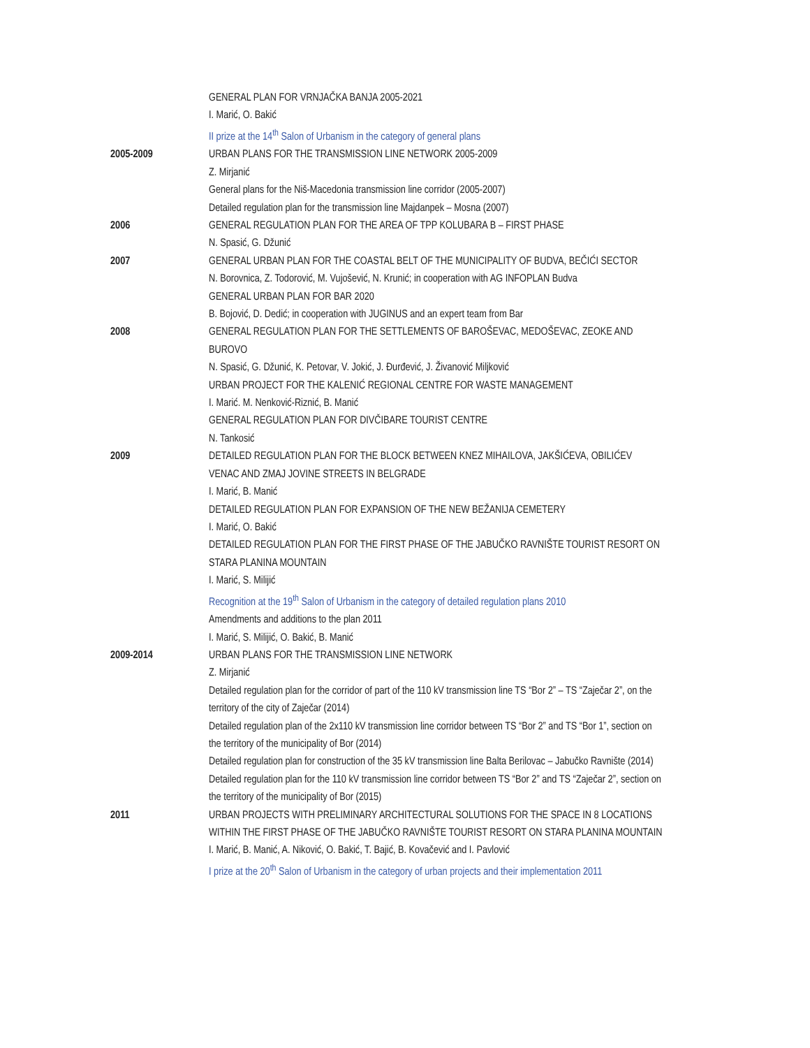GENERAL PLAN FOR VRNJAČKA BANJA 2005-2021
I. Marić, O. Bakić
II prize at the 14<sup>th</sup> Salon of Urbanism in the category of general plans
2005-2009 URBAN PLANS FOR THE TRANSMISSION LINE NETWORK 2005-2009
Z. Mirjanić
General plans for the Niš-Macedonia transmission line corridor (2005-2007)
Detailed regulation plan for the transmission line Majdanpek – Mosna (2007)
2006 GENERAL REGULATION PLAN FOR THE AREA OF TPP KOLUBARA B – FIRST PHASE
N. Spasić, G. Džunić
2007 GENERAL URBAN PLAN FOR THE COASTAL BELT OF THE MUNICIPALITY OF BUDVA, BEČIĆI SECTOR
N. Borovnica, Z. Todorović, M. Vujošević, N. Krunić; in cooperation with AG INFOPLAN Budva
GENERAL URBAN PLAN FOR BAR 2020
B. Bojović, D. Dedić; in cooperation with JUGINUS and an expert team from Bar
2008 GENERAL REGULATION PLAN FOR THE SETTLEMENTS OF BAROŠEVAC, MEDOŠEVAC, ZEOKE AND BUROVO
N. Spasić, G. Džunić, K. Petovar, V. Jokić, J. Đurđević, J. Živanović Miljković
URBAN PROJECT FOR THE KALENIĆ REGIONAL CENTRE FOR WASTE MANAGEMENT
I. Marić. M. Nenković-Riznić, B. Manić
GENERAL REGULATION PLAN FOR DIVČIBARE TOURIST CENTRE
N. Tankosić
2009 DETAILED REGULATION PLAN FOR THE BLOCK BETWEEN KNEZ MIHAILOVA, JAKŠIĆEVA, OBILIĆEV VENAC AND ZMAJ JOVINE STREETS IN BELGRADE
I. Marić, B. Manić
DETAILED REGULATION PLAN FOR EXPANSION OF THE NEW BEŽANIJA CEMETERY
I. Marić, O. Bakić
DETAILED REGULATION PLAN FOR THE FIRST PHASE OF THE JABUČKO RAVNIŠTE TOURIST RESORT ON STARA PLANINA MOUNTAIN
I. Marić, S. Milijić
Recognition at the 19<sup>th</sup> Salon of Urbanism in the category of detailed regulation plans 2010
Amendments and additions to the plan 2011
I. Marić, S. Milijić, O. Bakić, B. Manić
2009-2014 URBAN PLANS FOR THE TRANSMISSION LINE NETWORK
Z. Mirjanić
Detailed regulation plan for the corridor of part of the 110 kV transmission line TS “Bor 2” – TS “Zaječar 2”, on the territory of the city of Zaječar (2014)
Detailed regulation plan of the 2x110 kV transmission line corridor between TS “Bor 2” and TS “Bor 1”, section on the territory of the municipality of Bor (2014)
Detailed regulation plan for construction of the 35 kV transmission line Balta Berilovac – Jabučko Ravnište (2014)
Detailed regulation plan for the 110 kV transmission line corridor between TS “Bor 2” and TS “Zaječar 2”, section on the territory of the municipality of Bor (2015)
2011 URBAN PROJECTS WITH PRELIMINARY ARCHITECTURAL SOLUTIONS FOR THE SPACE IN 8 LOCATIONS WITHIN THE FIRST PHASE OF THE JABUČKO RAVNIŠTE TOURIST RESORT ON STARA PLANINA MOUNTAIN
I. Marić, B. Manić, A. Niković, O. Bakić, T. Bajić, B. Kovačević and I. Pavlović
I prize at the 20<sup>th</sup> Salon of Urbanism in the category of urban projects and their implementation 2011